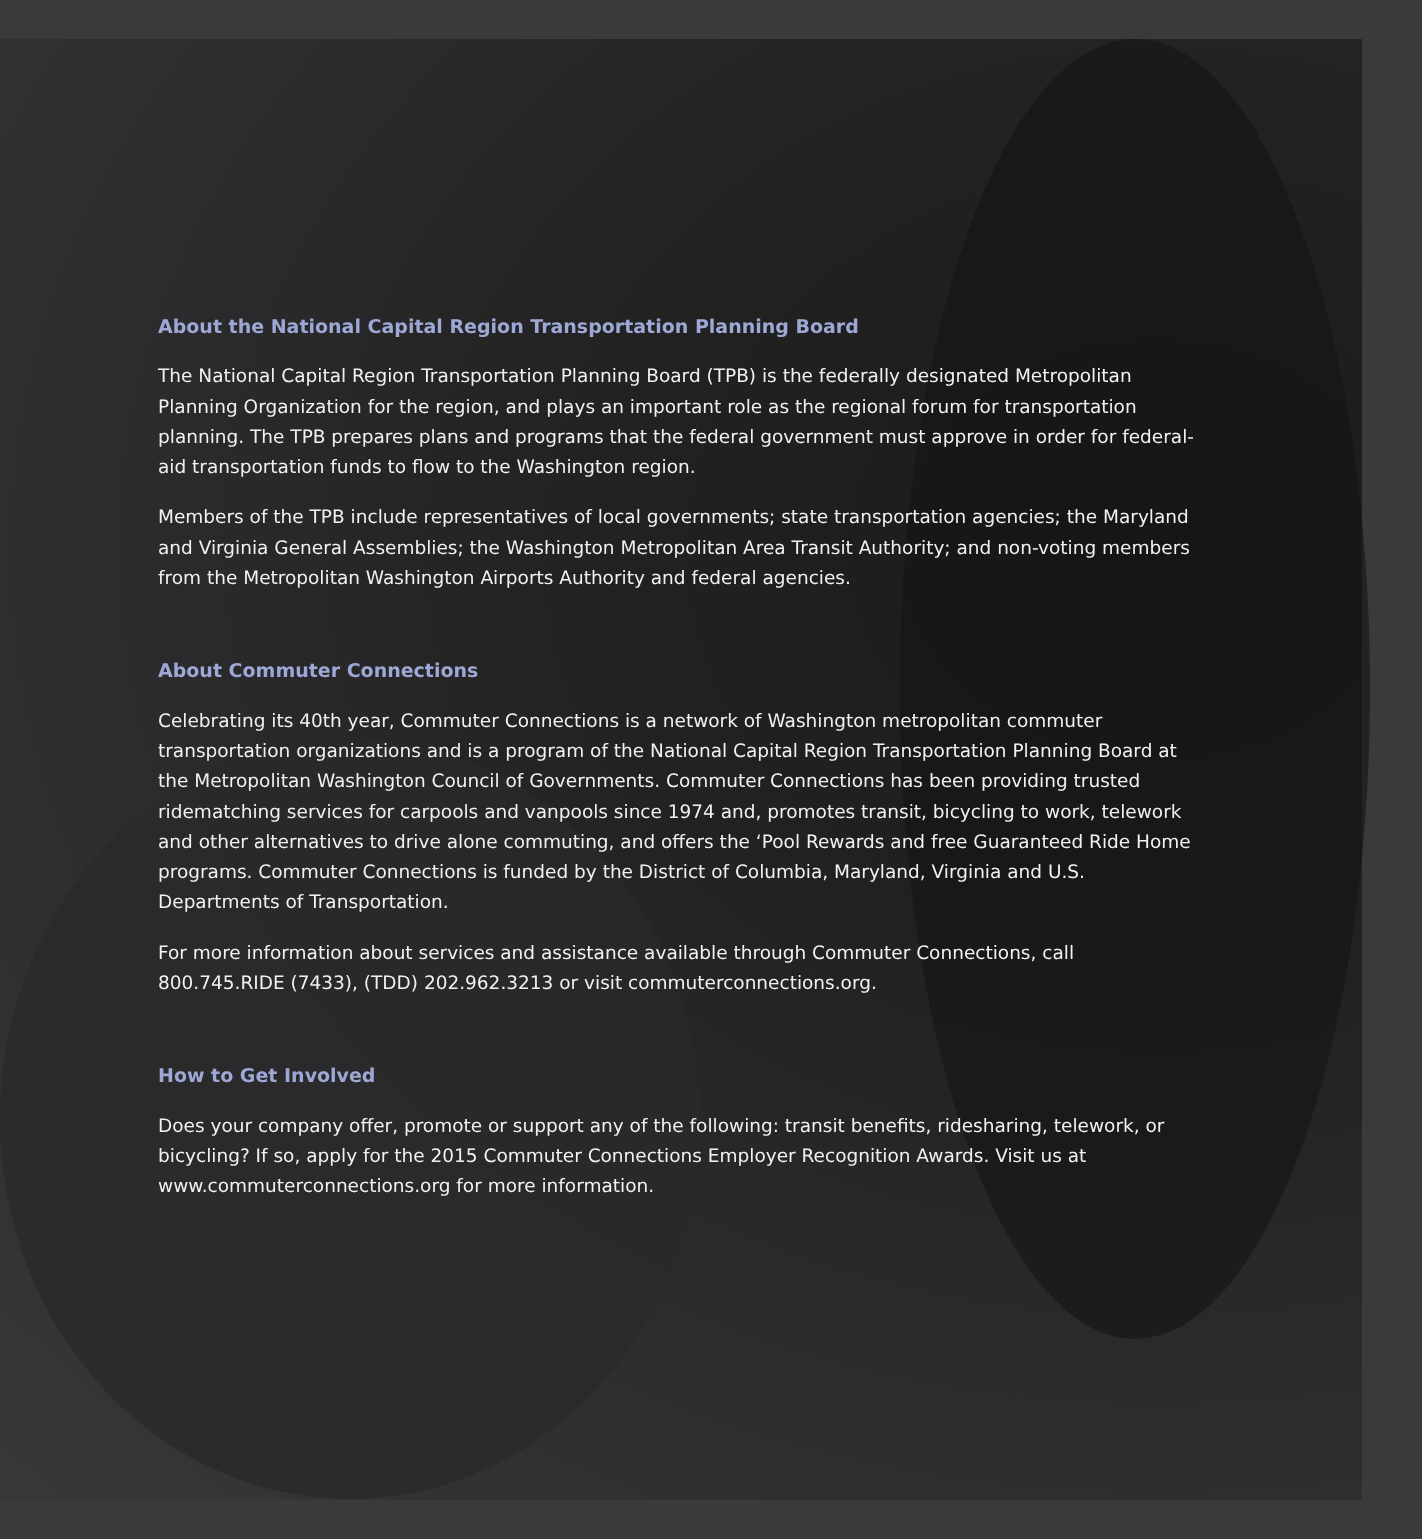About the National Capital Region Transportation Planning Board
The National Capital Region Transportation Planning Board (TPB) is the federally designated Metropolitan Planning Organization for the region, and plays an important role as the regional forum for transportation planning. The TPB prepares plans and programs that the federal government must approve in order for federal-aid transportation funds to flow to the Washington region.
Members of the TPB include representatives of local governments; state transportation agencies; the Maryland and Virginia General Assemblies; the Washington Metropolitan Area Transit Authority; and non-voting members from the Metropolitan Washington Airports Authority and federal agencies.
About Commuter Connections
Celebrating its 40th year, Commuter Connections is a network of Washington metropolitan commuter transportation organizations and is a program of the National Capital Region Transportation Planning Board at the Metropolitan Washington Council of Governments. Commuter Connections has been providing trusted ridematching services for carpools and vanpools since 1974 and, promotes transit, bicycling to work, telework and other alternatives to drive alone commuting, and offers the ‘Pool Rewards and free Guaranteed Ride Home programs. Commuter Connections is funded by the District of Columbia, Maryland, Virginia and U.S. Departments of Transportation.
For more information about services and assistance available through Commuter Connections, call 800.745.RIDE (7433), (TDD) 202.962.3213 or visit commuterconnections.org.
How to Get Involved
Does your company offer, promote or support any of the following: transit benefits, ridesharing, telework, or bicycling? If so, apply for the 2015 Commuter Connections Employer Recognition Awards. Visit us at www.commuterconnections.org for more information.